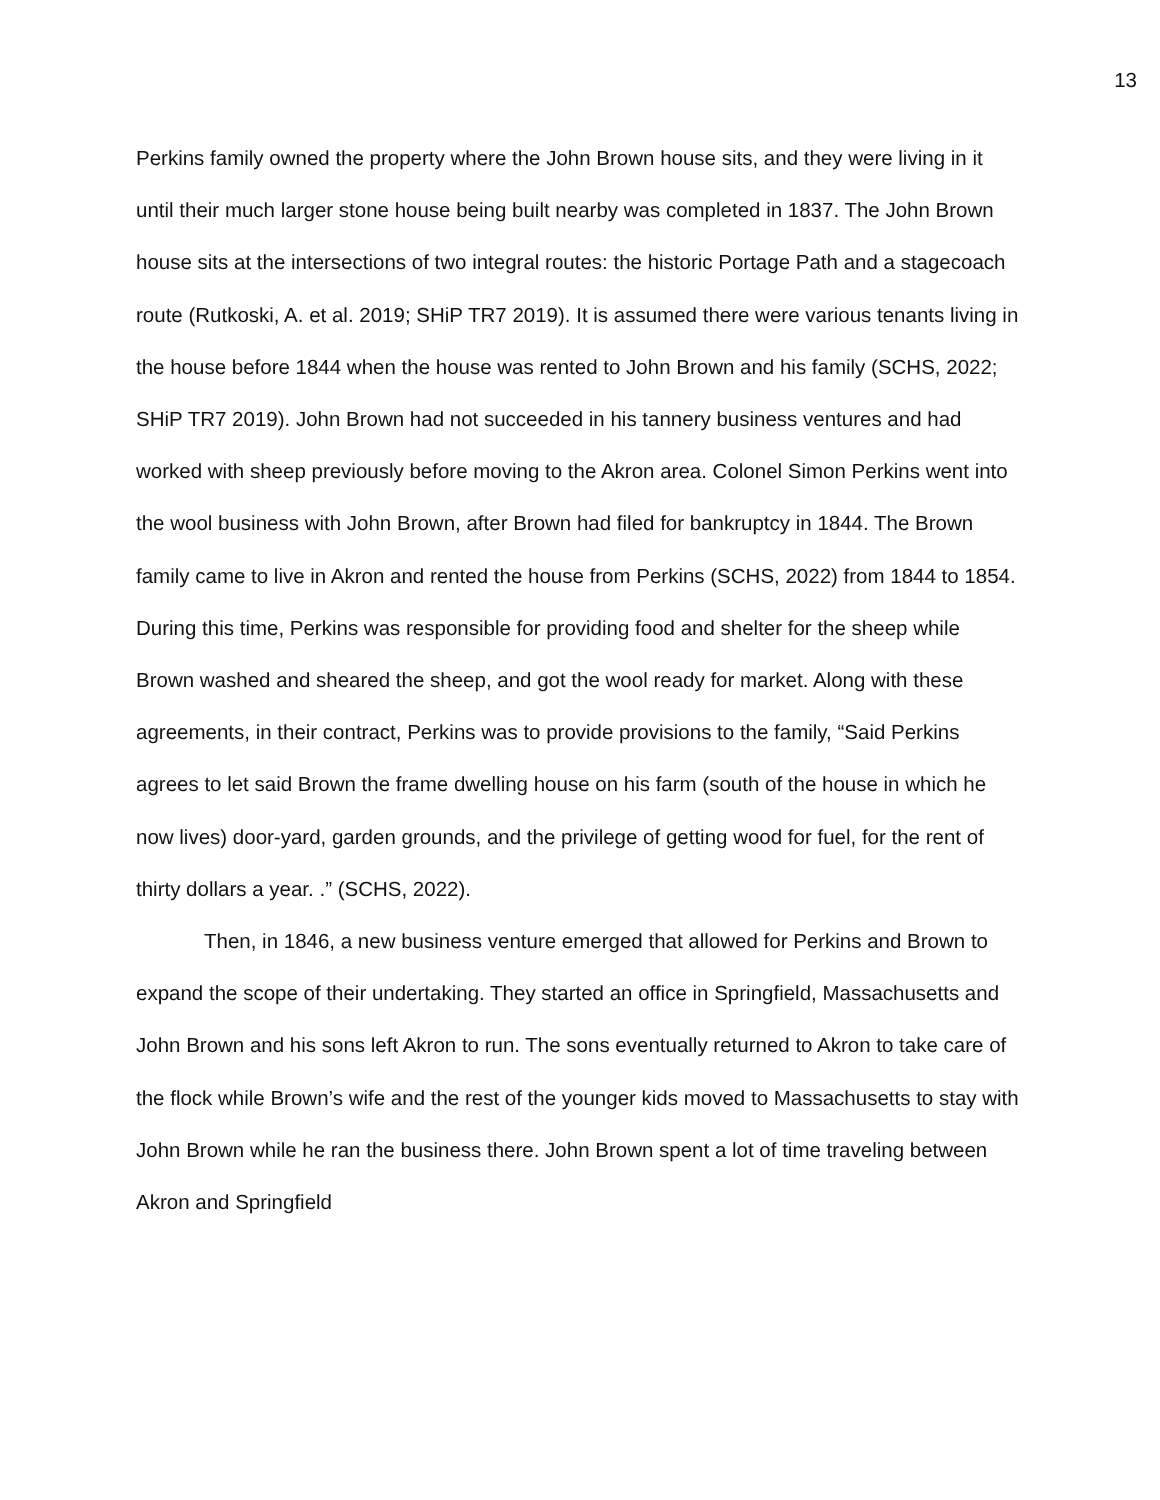13
Perkins family owned the property where the John Brown house sits, and they were living in it until their much larger stone house being built nearby was completed in 1837. The John Brown house sits at the intersections of two integral routes: the historic Portage Path and a stagecoach route (Rutkoski, A. et al. 2019; SHiP TR7 2019). It is assumed there were various tenants living in the house before 1844 when the house was rented to John Brown and his family (SCHS, 2022; SHiP TR7 2019). John Brown had not succeeded in his tannery business ventures and had worked with sheep previously before moving to the Akron area. Colonel Simon Perkins went into the wool business with John Brown, after Brown had filed for bankruptcy in 1844. The Brown family came to live in Akron and rented the house from Perkins (SCHS, 2022) from 1844 to 1854. During this time, Perkins was responsible for providing food and shelter for the sheep while Brown washed and sheared the sheep, and got the wool ready for market. Along with these agreements, in their contract, Perkins was to provide provisions to the family, “Said Perkins agrees to let said Brown the frame dwelling house on his farm (south of the house in which he now lives) door-yard, garden grounds, and the privilege of getting wood for fuel, for the rent of thirty dollars a year. .” (SCHS, 2022).
Then, in 1846, a new business venture emerged that allowed for Perkins and Brown to expand the scope of their undertaking. They started an office in Springfield, Massachusetts and John Brown and his sons left Akron to run. The sons eventually returned to Akron to take care of the flock while Brown’s wife and the rest of the younger kids moved to Massachusetts to stay with John Brown while he ran the business there. John Brown spent a lot of time traveling between Akron and Springfield